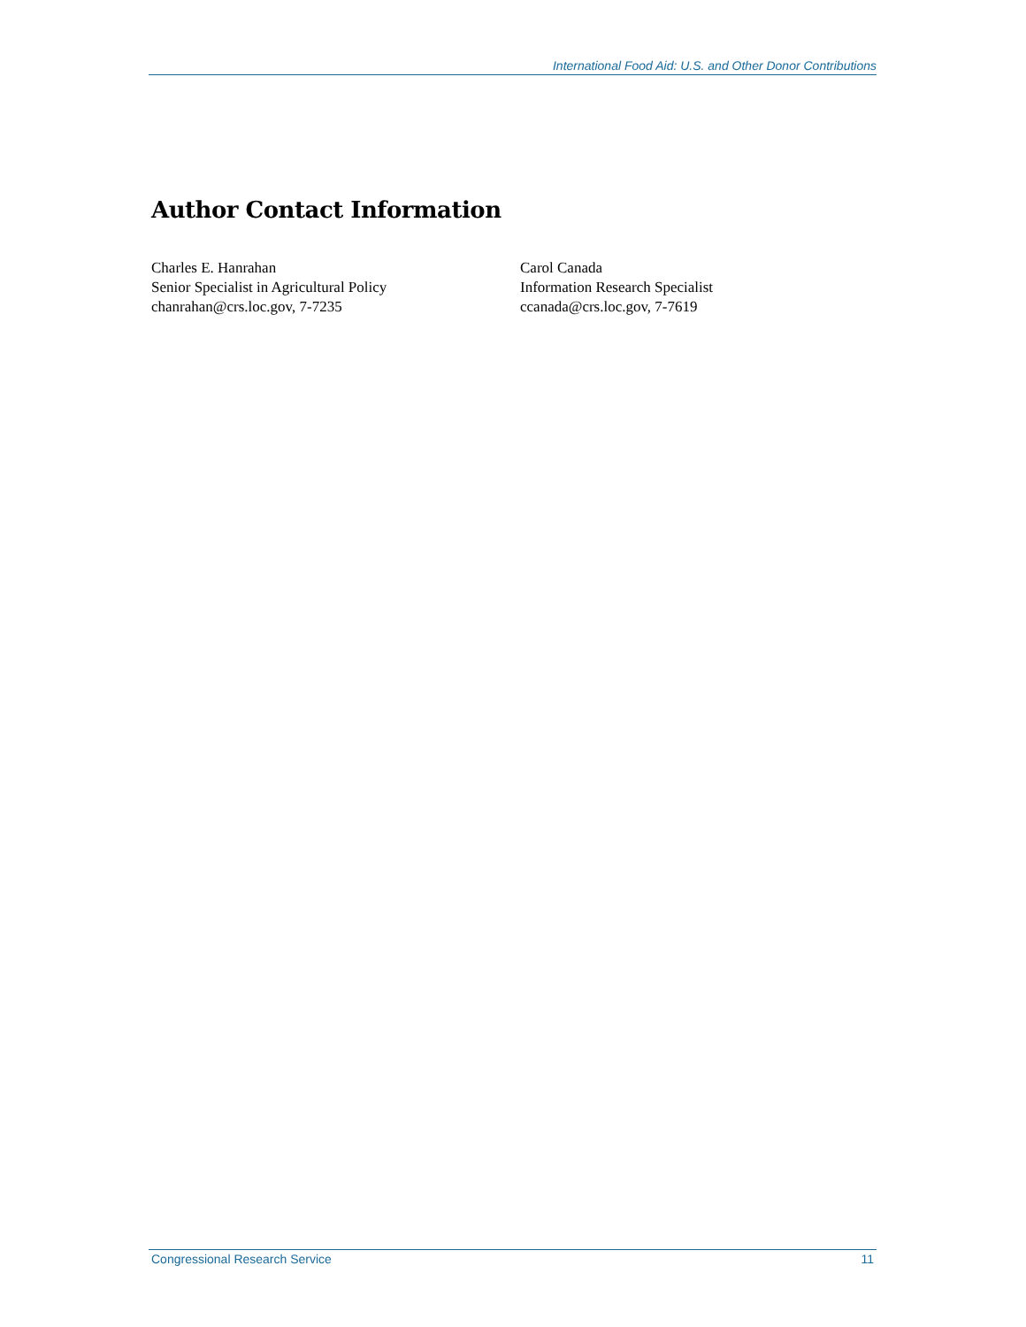International Food Aid: U.S. and Other Donor Contributions
Author Contact Information
Charles E. Hanrahan
Senior Specialist in Agricultural Policy
chanrahan@crs.loc.gov, 7-7235
Carol Canada
Information Research Specialist
ccanada@crs.loc.gov, 7-7619
Congressional Research Service 11